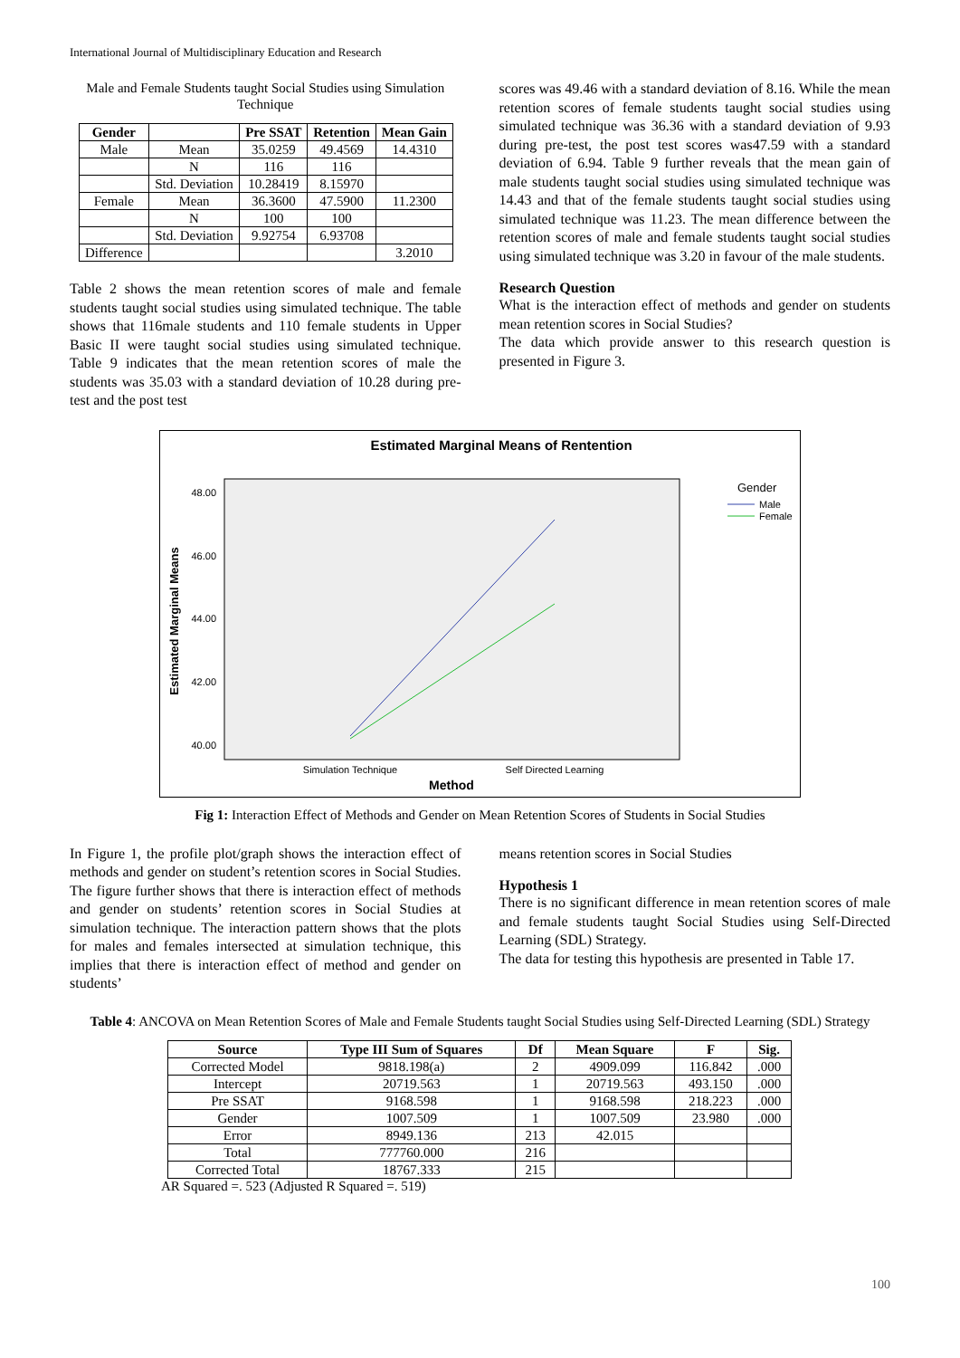International Journal of Multidisciplinary Education and Research
Male and Female Students taught Social Studies using Simulation Technique
| Gender | | Pre SSAT | Retention | Mean Gain |
| --- | --- | --- | --- | --- |
| Male | Mean | 35.0259 | 49.4569 | 14.4310 |
| | N | 116 | 116 | |
| | Std. Deviation | 10.28419 | 8.15970 | |
| Female | Mean | 36.3600 | 47.5900 | 11.2300 |
| | N | 100 | 100 | |
| | Std. Deviation | 9.92754 | 6.93708 | |
| Difference | | | | 3.2010 |
Table 2 shows the mean retention scores of male and female students taught social studies using simulated technique. The table shows that 116male students and 110 female students in Upper Basic II were taught social studies using simulated technique. Table 9 indicates that the mean retention scores of male the students was 35.03 with a standard deviation of 10.28 during pre-test and the post test
scores was 49.46 with a standard deviation of 8.16. While the mean retention scores of female students taught social studies using simulated technique was 36.36 with a standard deviation of 9.93 during pre-test, the post test scores was47.59 with a standard deviation of 6.94. Table 9 further reveals that the mean gain of male students taught social studies using simulated technique was 14.43 and that of the female students taught social studies using simulated technique was 11.23. The mean difference between the retention scores of male and female students taught social studies using simulated technique was 3.20 in favour of the male students.
Research Question
What is the interaction effect of methods and gender on students mean retention scores in Social Studies?
The data which provide answer to this research question is presented in Figure 3.
Estimated Marginal Means of Rentention
48.00
46.00
44.00
42.00
40.00
Estimated Marginal Means
Simulation Technique
Self Directed Learning
Method
Gender
Male
Female
Fig 1: Interaction Effect of Methods and Gender on Mean Retention Scores of Students in Social Studies
In Figure 1, the profile plot/graph shows the interaction effect of methods and gender on student’s retention scores in Social Studies. The figure further shows that there is interaction effect of methods and gender on students’ retention scores in Social Studies at simulation technique. The interaction pattern shows that the plots for males and females intersected at simulation technique, this implies that there is interaction effect of method and gender on students’
means retention scores in Social Studies
Hypothesis 1
There is no significant difference in mean retention scores of male and female students taught Social Studies using Self-Directed Learning (SDL) Strategy.
The data for testing this hypothesis are presented in Table 17.
Table 4: ANCOVA on Mean Retention Scores of Male and Female Students taught Social Studies using Self-Directed Learning (SDL) Strategy
| Source | Type III Sum of Squares | Df | Mean Square | F | Sig. |
| --- | --- | --- | --- | --- | --- |
| Corrected Model | 9818.198(a) | 2 | 4909.099 | 116.842 | .000 |
| Intercept | 20719.563 | 1 | 20719.563 | 493.150 | .000 |
| Pre SSAT | 9168.598 | 1 | 9168.598 | 218.223 | .000 |
| Gender | 1007.509 | 1 | 1007.509 | 23.980 | .000 |
| Error | 8949.136 | 213 | 42.015 | | |
| Total | 777760.000 | 216 | | | |
| Corrected Total | 18767.333 | 215 | | | |
AR Squared =. 523 (Adjusted R Squared =. 519)
100